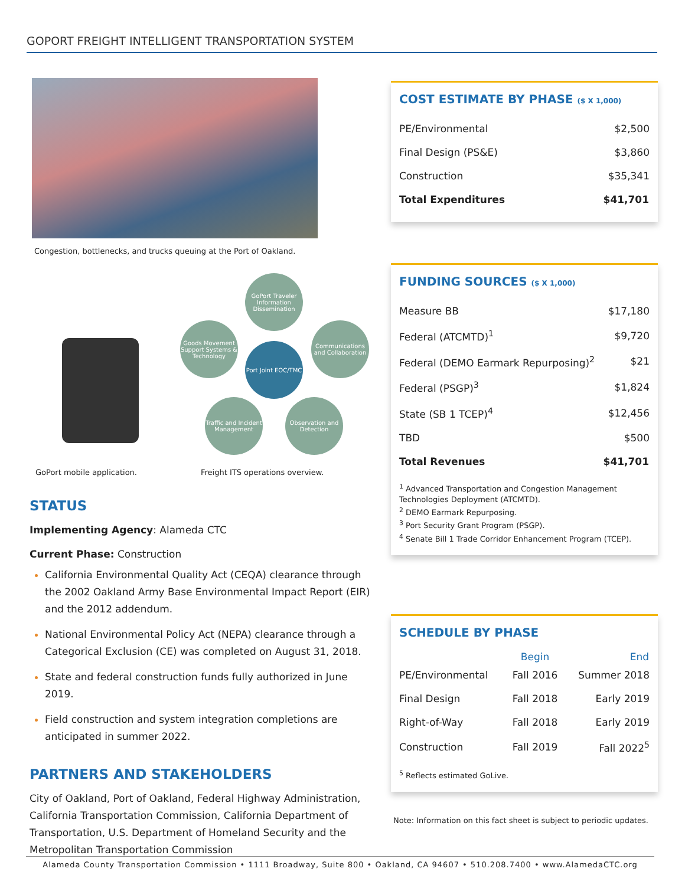GOPORT FREIGHT INTELLIGENT TRANSPORTATION SYSTEM
Congestion, bottlenecks, and trucks queuing at the Port of Oakland.
GoPort Traveler Information Dissemination
Goods Movement Support Systems & Technology
Port Joint EOC/TMC
Communications and Collaboration
Traffic and Incident Management
Observation and Detection
GoPort mobile application. Freight ITS operations overview.
STATUS
Implementing Agency: Alameda CTC
Current Phase: Construction
California Environmental Quality Act (CEQA) clearance through the 2002 Oakland Army Base Environmental Impact Report (EIR) and the 2012 addendum.
National Environmental Policy Act (NEPA) clearance through a Categorical Exclusion (CE) was completed on August 31, 2018.
State and federal construction funds fully authorized in June 2019.
Field construction and system integration completions are anticipated in summer 2022.
PARTNERS AND STAKEHOLDERS
City of Oakland, Port of Oakland, Federal Highway Administration, California Transportation Commission, California Department of Transportation, U.S. Department of Homeland Security and the Metropolitan Transportation Commission
COST ESTIMATE BY PHASE ($ X 1,000)
| PE/Environmental | $2,500 |
| Final Design (PS&E) | $3,860 |
| Construction | $35,341 |
| Total Expenditures | $41,701 |
FUNDING SOURCES ($ X 1,000)
| Measure BB | $17,180 |
| Federal (ATCMTD)<sup>1</sup> | $9,720 |
| Federal (DEMO Earmark Repurposing)<sup>2</sup> | $21 |
| Federal (PSGP)<sup>3</sup> | $1,824 |
| State (SB 1 TCEP)<sup>4</sup> | $12,456 |
| TBD | $500 |
| Total Revenues | $41,701 |
<sup>1</sup> Advanced Transportation and Congestion Management Technologies Deployment (ATCMTD).
<sup>2</sup> DEMO Earmark Repurposing.
<sup>3</sup> Port Security Grant Program (PSGP).
<sup>4</sup> Senate Bill 1 Trade Corridor Enhancement Program (TCEP).
SCHEDULE BY PHASE
| | Begin | End |
| --- | --- | --- |
| PE/Environmental | Fall 2016 | Summer 2018 |
| Final Design | Fall 2018 | Early 2019 |
| Right-of-Way | Fall 2018 | Early 2019 |
| Construction | Fall 2019 | Fall 2022<sup>5</sup> |
<sup>5</sup> Reflects estimated GoLive.
Note: Information on this fact sheet is subject to periodic updates.
Alameda County Transportation Commission • 1111 Broadway, Suite 800 • Oakland, CA 94607 • 510.208.7400 • www.AlamedaCTC.org